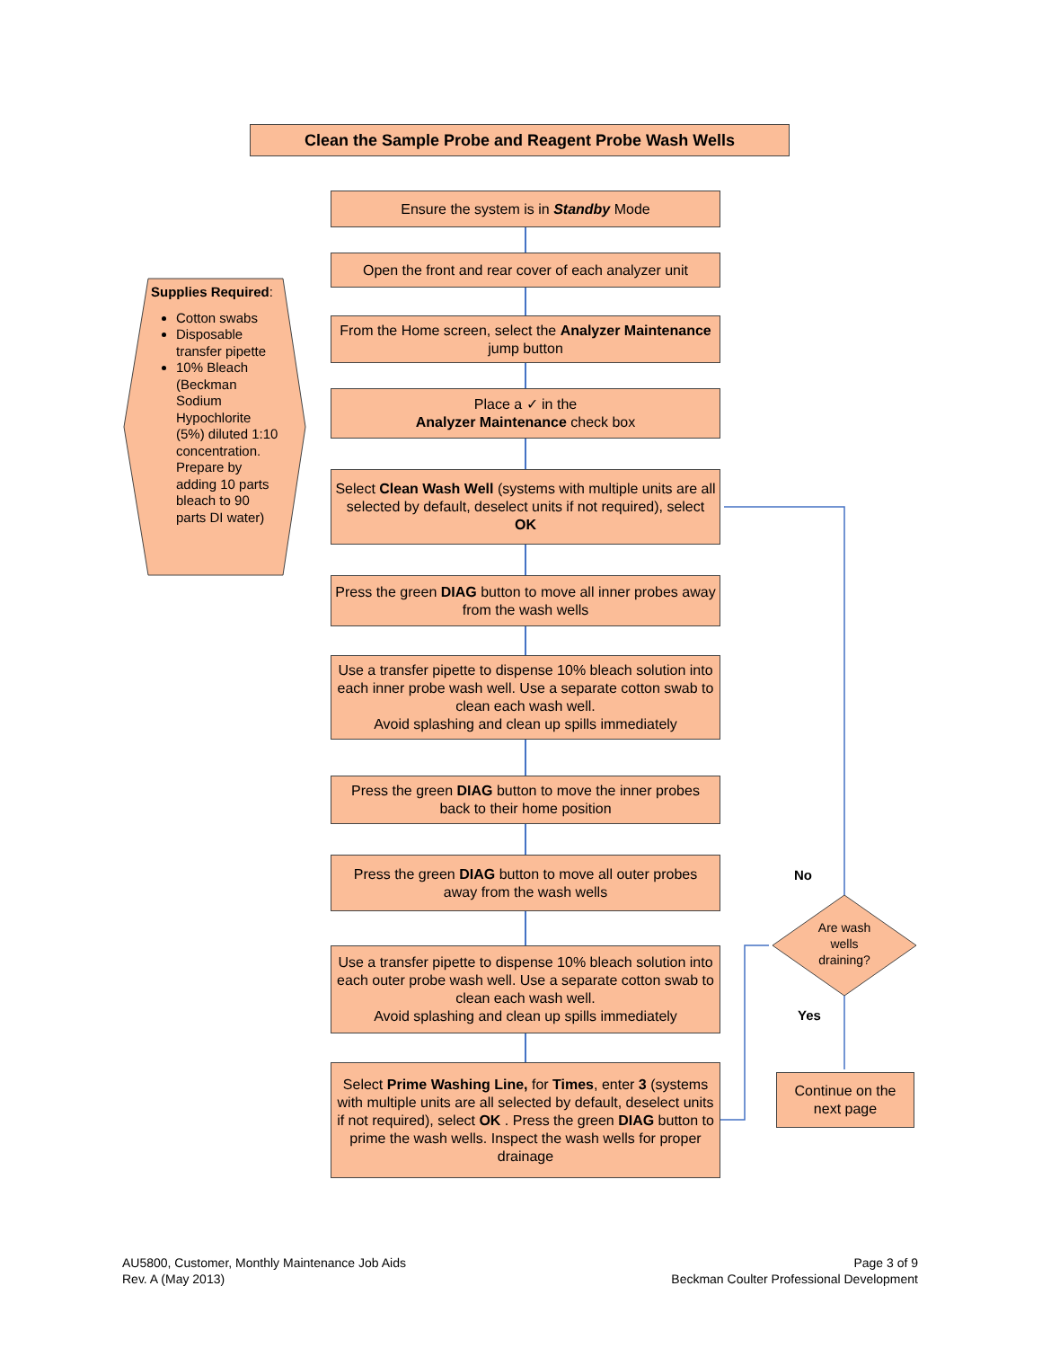Clean the Sample Probe and Reagent Probe Wash Wells
Ensure the system is in Standby Mode
Open the front and rear cover of each analyzer unit
From the Home screen, select the Analyzer Maintenance jump button
Place a ✓ in the
Analyzer Maintenance check box
Select Clean Wash Well (systems with multiple units are all selected by default, deselect units if not required), select OK
Press the green DIAG button to move all inner probes away from the wash wells
Use a transfer pipette to dispense 10% bleach solution into each inner probe wash well. Use a separate cotton swab to clean each wash well.
Avoid splashing and clean up spills immediately
Press the green DIAG button to move the inner probes back to their home position
Press the green DIAG button to move all outer probes away from the wash wells
Use a transfer pipette to dispense 10% bleach solution into each outer probe wash well. Use a separate cotton swab to clean each wash well.
Avoid splashing and clean up spills immediately
Select Prime Washing Line, for Times, enter 3 (systems with multiple units are all selected by default, deselect units if not required), select OK . Press the green DIAG button to prime the wash wells. Inspect the wash wells for proper drainage
Supplies Required:
Cotton swabs
Disposable transfer pipette
10% Bleach (Beckman Sodium Hypochlorite (5%) diluted 1:10 concentration. Prepare by adding 10 parts bleach to 90 parts DI water)
Are wash wells draining?
No
Yes
Continue on the next page
AU5800, Customer, Monthly Maintenance Job Aids
Rev. A (May 2013)
Page 3 of 9
Beckman Coulter Professional Development